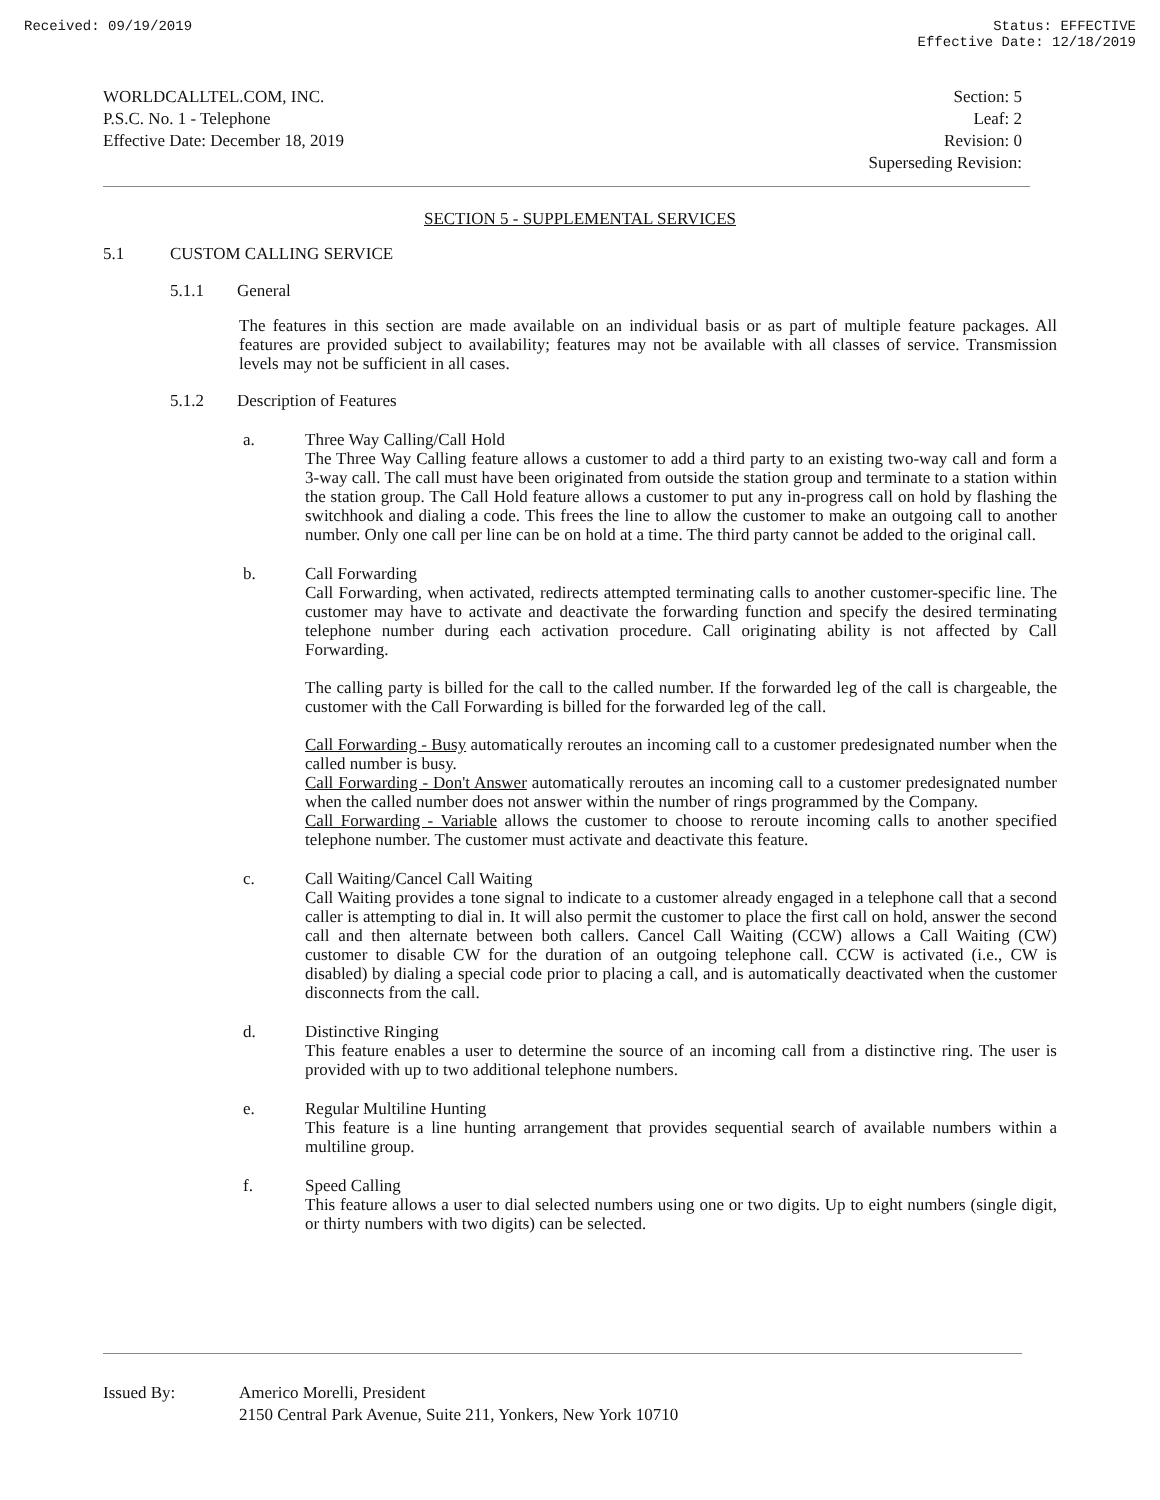Received: 09/19/2019 Status: EFFECTIVE
Effective Date: 12/18/2019
WORLDCALLTEL.COM, INC.
P.S.C. No. 1 - Telephone
Effective Date: December 18, 2019
Section: 5
Leaf: 2
Revision: 0
Superseding Revision:
SECTION 5 - SUPPLEMENTAL SERVICES
5.1 CUSTOM CALLING SERVICE
5.1.1 General
The features in this section are made available on an individual basis or as part of multiple feature packages. All features are provided subject to availability; features may not be available with all classes of service. Transmission levels may not be sufficient in all cases.
5.1.2 Description of Features
a. Three Way Calling/Call Hold
The Three Way Calling feature allows a customer to add a third party to an existing two-way call and form a 3-way call. The call must have been originated from outside the station group and terminate to a station within the station group. The Call Hold feature allows a customer to put any in-progress call on hold by flashing the switchhook and dialing a code. This frees the line to allow the customer to make an outgoing call to another number. Only one call per line can be on hold at a time. The third party cannot be added to the original call.
b. Call Forwarding
Call Forwarding, when activated, redirects attempted terminating calls to another customer-specific line. The customer may have to activate and deactivate the forwarding function and specify the desired terminating telephone number during each activation procedure. Call originating ability is not affected by Call Forwarding.
The calling party is billed for the call to the called number. If the forwarded leg of the call is chargeable, the customer with the Call Forwarding is billed for the forwarded leg of the call.
Call Forwarding - Busy automatically reroutes an incoming call to a customer predesignated number when the called number is busy.
Call Forwarding - Don't Answer automatically reroutes an incoming call to a customer predesignated number when the called number does not answer within the number of rings programmed by the Company.
Call Forwarding - Variable allows the customer to choose to reroute incoming calls to another specified telephone number. The customer must activate and deactivate this feature.
c. Call Waiting/Cancel Call Waiting
Call Waiting provides a tone signal to indicate to a customer already engaged in a telephone call that a second caller is attempting to dial in. It will also permit the customer to place the first call on hold, answer the second call and then alternate between both callers. Cancel Call Waiting (CCW) allows a Call Waiting (CW) customer to disable CW for the duration of an outgoing telephone call. CCW is activated (i.e., CW is disabled) by dialing a special code prior to placing a call, and is automatically deactivated when the customer disconnects from the call.
d. Distinctive Ringing
This feature enables a user to determine the source of an incoming call from a distinctive ring. The user is provided with up to two additional telephone numbers.
e. Regular Multiline Hunting
This feature is a line hunting arrangement that provides sequential search of available numbers within a multiline group.
f. Speed Calling
This feature allows a user to dial selected numbers using one or two digits. Up to eight numbers (single digit, or thirty numbers with two digits) can be selected.
Issued By: Americo Morelli, President
2150 Central Park Avenue, Suite 211, Yonkers, New York 10710